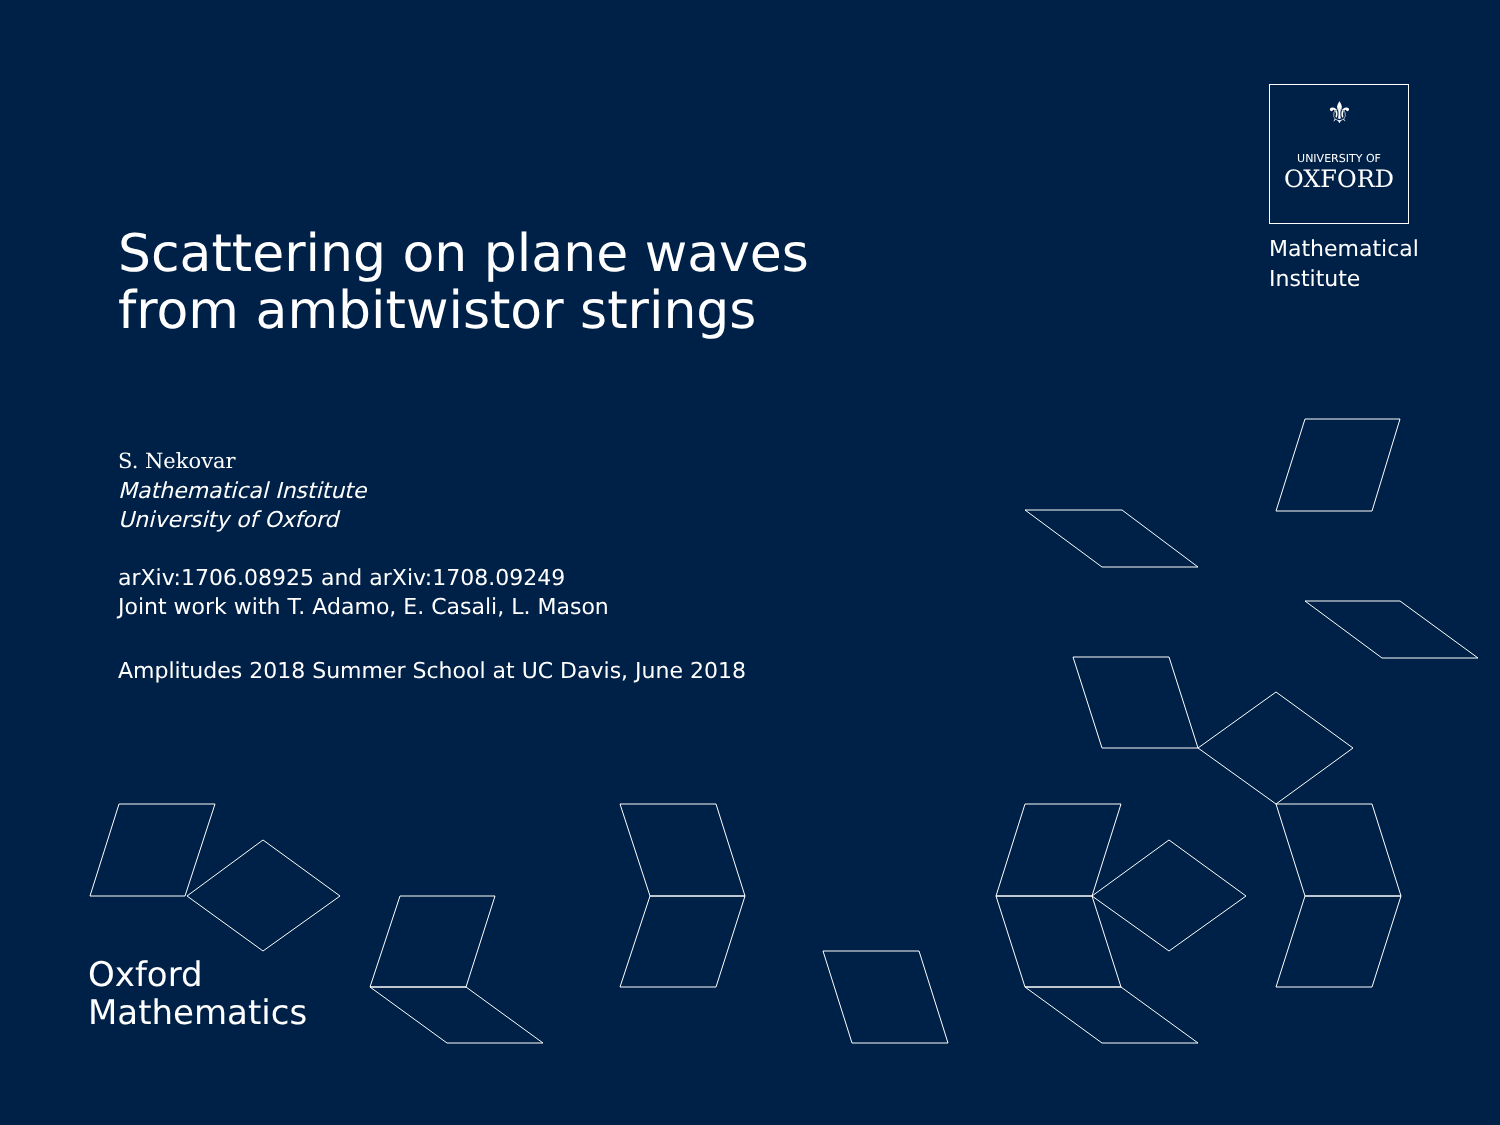⚜
UNIVERSITY OF
OXFORD
Mathematical
Institute
Scattering on plane waves
from ambitwistor strings
S. Nekovar
Mathematical Institute
University of Oxford
arXiv:1706.08925 and arXiv:1708.09249
Joint work with T. Adamo, E. Casali, L. Mason
Amplitudes 2018 Summer School at UC Davis, June 2018
Oxford
Mathematics